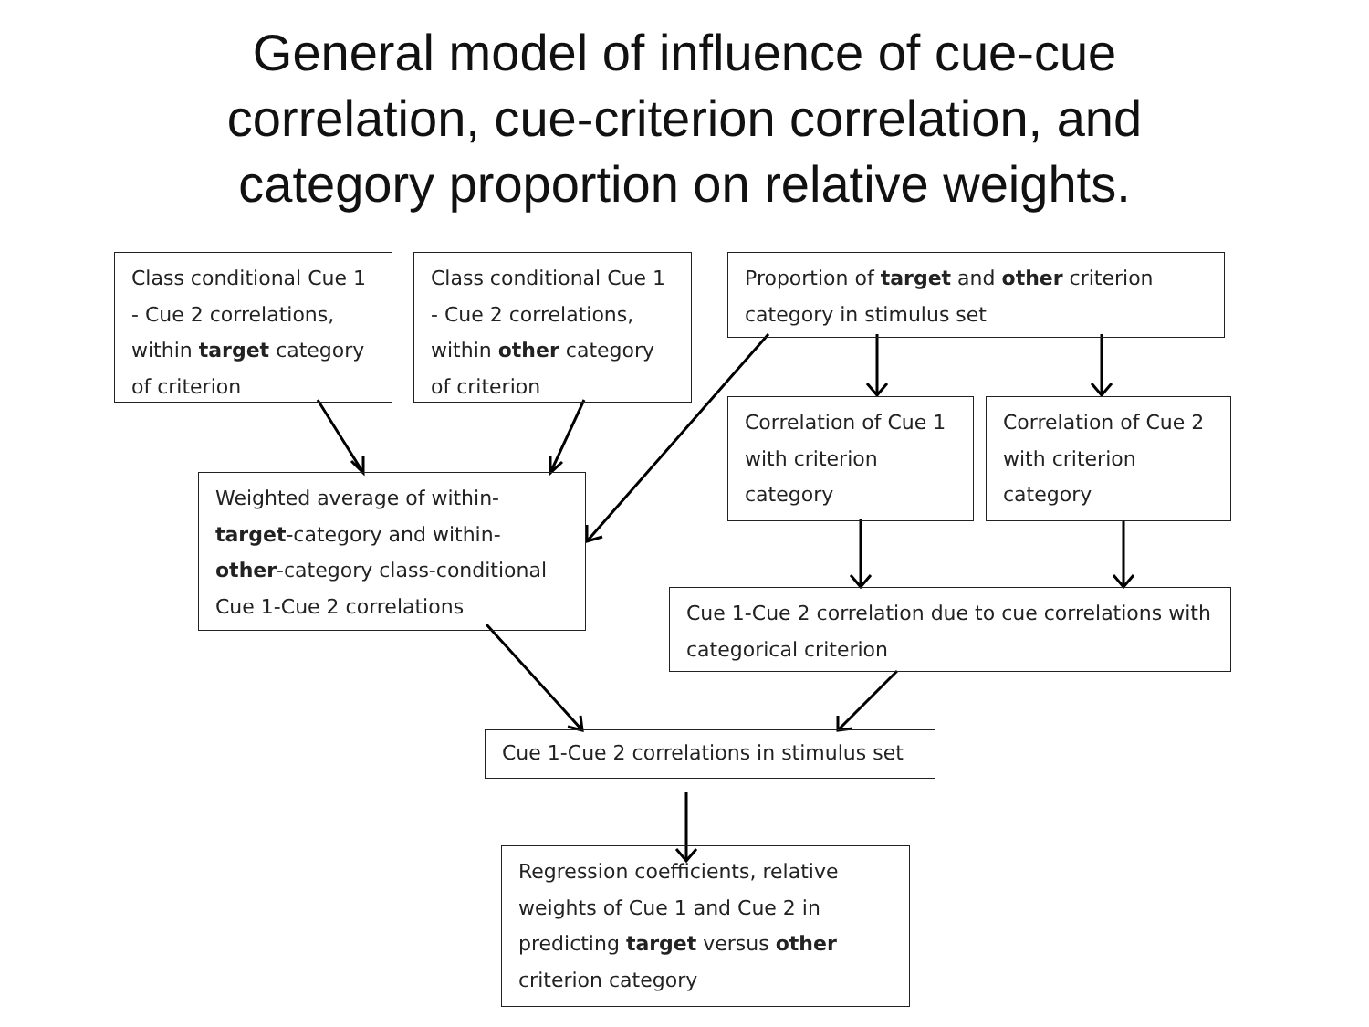General model of influence of cue-cue
correlation, cue-criterion correlation, and
category proportion on relative weights.
Class conditional Cue 1 - Cue 2 correlations, within target category of criterion
Class conditional Cue 1 - Cue 2 correlations, within other category of criterion
Proportion of target and other criterion category in stimulus set
Correlation of Cue 1 with criterion category
Correlation of Cue 2 with criterion category
Weighted average of within-target-category and within-other-category class-conditional Cue 1-Cue 2 correlations
Cue 1-Cue 2 correlation due to cue correlations with categorical criterion
Cue 1-Cue 2 correlations in stimulus set
Regression coefficients, relative weights of Cue 1 and Cue 2 in predicting target versus other criterion category